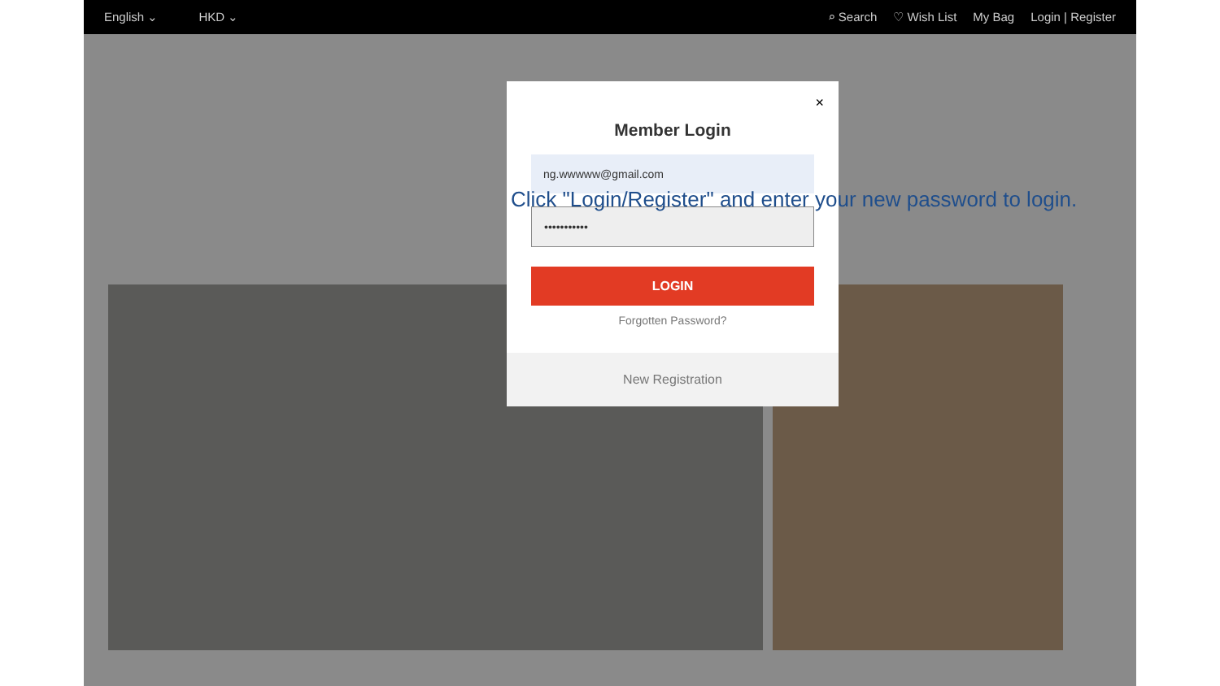English ⌄ HKD ⌄
⌕ Search ♡ Wish List My Bag Login | Register
×
Member Login
ng.wwwww@gmail.com
•••••••••••
LOGIN
Forgotten Password?
New Registration
Click "Login/Register" and enter your new password to login.